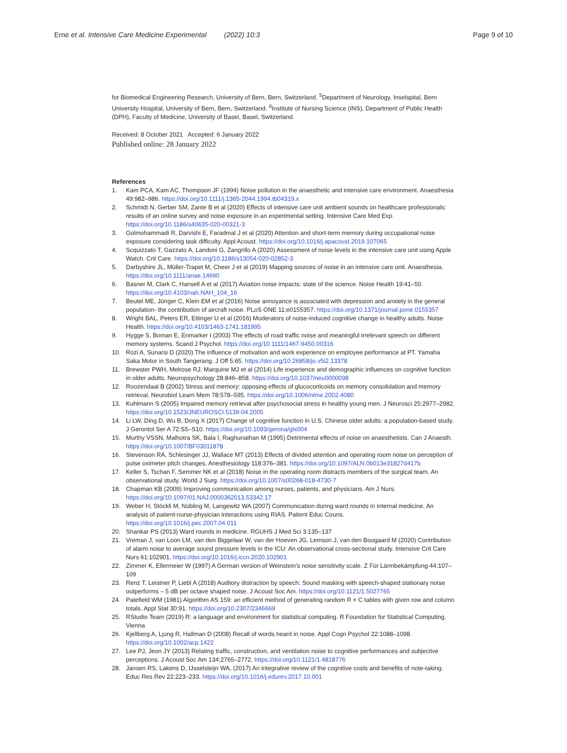Erne et al. Intensive Care Medicine Experimental (2022) 10:3
Page 9 of 10
for Biomedical Engineering Research, University of Bern, Bern, Switzerland. <sup>5</sup>Department of Neurology, Inselspital, Bern University Hospital, University of Bern, Bern, Switzerland. <sup>6</sup>Institute of Nursing Science (INS), Department of Public Health (DPH), Faculty of Medicine, University of Basel, Basel, Switzerland.
Received: 8 October 2021 Accepted: 6 January 2022
Published online: 28 January 2022
References
1. Kam PCA, Kam AC, Thompson JF (1994) Noise pollution in the anaesthetic and intensive care environment. Anaesthesia 49:982–986. https://doi.org/10.1111/j.1365-2044.1994.tb04319.x
2. Schmidt N, Gerber SM, Zante B et al (2020) Effects of intensive care unit ambient sounds on healthcare professionals: results of an online survey and noise exposure in an experimental setting. Intensive Care Med Exp. https://doi.org/10.1186/s40635-020-00321-3
3. Golmohammadi R, Darvishi E, Faradmal J et al (2020) Attention and short-term memory during occupational noise exposure considering task difficulty. Appl Acoust. https://doi.org/10.1016/j.apacoust.2019.107065
4. Scquizzato T, Gazzato A, Landoni G, Zangrillo A (2020) Assessment of noise levels in the intensive care unit using Apple Watch. Crit Care. https://doi.org/10.1186/s13054-020-02852-3
5. Darbyshire JL, Müller-Trapet M, Cheer J et al (2019) Mapping sources of noise in an intensive care unit. Anaesthesia. https://doi.org/10.1111/anae.14690
6. Basner M, Clark C, Hansell A et al (2017) Aviation noise impacts: state of the science. Noise Health 19:41–50. https://doi.org/10.4103/nah.NAH_104_16
7. Beutel ME, Jünger C, Klein EM et al (2016) Noise annoyance is associated with depression and anxiety in the general population- the contribution of aircraft noise. PLoS ONE 11:e0155357. https://doi.org/10.1371/journal.pone.0155357
8. Wright BAL, Peters ER, Ettinger U et al (2016) Moderators of noise-induced cognitive change in healthy adults. Noise Health. https://doi.org/10.4103/1463-1741.181995
9. Hygge S, Boman E, Enmarker I (2003) The effects of road traffic noise and meaningful irrelevant speech on different memory systems. Scand J Psychol. https://doi.org/10.1111/1467-9450.00316
10. Rozi A, Sunarsi D (2020) The influence of motivation and work experience on employee performance at PT. Yamaha Saka Motor in South Tangerang. J Off 5:65. https://doi.org/10.26858/jo.v5i2.13378
11. Brewster PWH, Melrose RJ, Marquine MJ et al (2014) Life experience and demographic influences on cognitive function in older adults. Neuropsychology 28:846–858. https://doi.org/10.1037/neu0000098
12. Roozendaal B (2002) Stress and memory: opposing effects of glucocorticoids on memory consolidation and memory retrieval. Neurobiol Learn Mem 78:578–595. https://doi.org/10.1006/nlme.2002.4080
13. Kuhlmann S (2005) Impaired memory retrieval after psychosocial stress in healthy young men. J Neurosci 25:2977–2982. https://doi.org/10.1523/JNEUROSCI.5139-04.2005
14. Li LW, Ding D, Wu B, Dong X (2017) Change of cognitive function in U.S. Chinese older adults: a population-based study. J Gerontol Ser A 72:S5–S10. https://doi.org/10.1093/gerona/glx004
15. Murthy VSSN, Malhotra SK, Bala I, Raghunathan M (1995) Detrimental effects of noise on anaesthetists. Can J Anaesth. https://doi.org/10.1007/BF03011878
16. Stevenson RA, Schlesinger JJ, Wallace MT (2013) Effects of divided attention and operating room noise on perception of pulse oximeter pitch changes. Anesthesiology 118:376–381. https://doi.org/10.1097/ALN.0b013e31827d417b
17. Keller S, Tschan F, Semmer NK et al (2018) Noise in the operating room distracts members of the surgical team. An observational study. World J Surg. https://doi.org/10.1007/s00268-018-4730-7
18. Chapman KB (2009) Improving communication among nurses, patients, and physicians. Am J Nurs. https://doi.org/10.1097/01.NAJ.0000362013.53342.17
19. Weber H, Stöckli M, Nübling M, Langewitz WA (2007) Communication during ward rounds in internal medicine. An analysis of patient-nurse-physician interactions using RIAS. Patient Educ Couns. https://doi.org/10.1016/j.pec.2007.04.011
20. Shankar PS (2013) Ward rounds in medicine. RGUHS J Med Sci 3:135–137
21. Vreman J, van Loon LM, van den Biggelaar W, van der Hoeven JG, Lemson J, van den Boogaard M (2020) Contribution of alarm noise to average sound pressure levels in the ICU: An observational cross-sectional study. Intensive Crit Care Nurs 61:102901. https://doi.org/10.1016/j.iccn.2020.102901
22. Zimmer K, Ellermeier W (1997) A German version of Weinstein’s noise sensitivity scale. Z Für Lärmbekämpfung 44:107–109
23. Renz T, Leistner P, Liebl A (2018) Auditory distraction by speech: Sound masking with speech-shaped stationary noise outperforms – 5 dB per octave shaped noise. J Acoust Soc Am. https://doi.org/10.1121/1.5027765
24. Patefield WM (1981) Algorithm AS 159: an efficient method of generating random R × C tables with given row and column totals. Appl Stat 30:91. https://doi.org/10.2307/2346669
25. RStudio Team (2019) R: a language and environment for statistical computing. R Foundation for Statistical Computing, Vienna
26. Kjellberg A, Ljung R, Hallman D (2008) Recall of words heard in noise. Appl Cogn Psychol 22:1088–1098. https://doi.org/10.1002/acp.1422
27. Lee PJ, Jeon JY (2013) Relating traffic, construction, and ventilation noise to cognitive performances and subjective perceptions. J Acoust Soc Am 134:2765–2772. https://doi.org/10.1121/1.4818776
28. Jansen RS, Lakens D, IJsselsteijn WA, (2017) An integrative review of the cognitive costs and benefits of note-taking. Educ Res Rev 22:223–233. https://doi.org/10.1016/j.edurev.2017.10.001